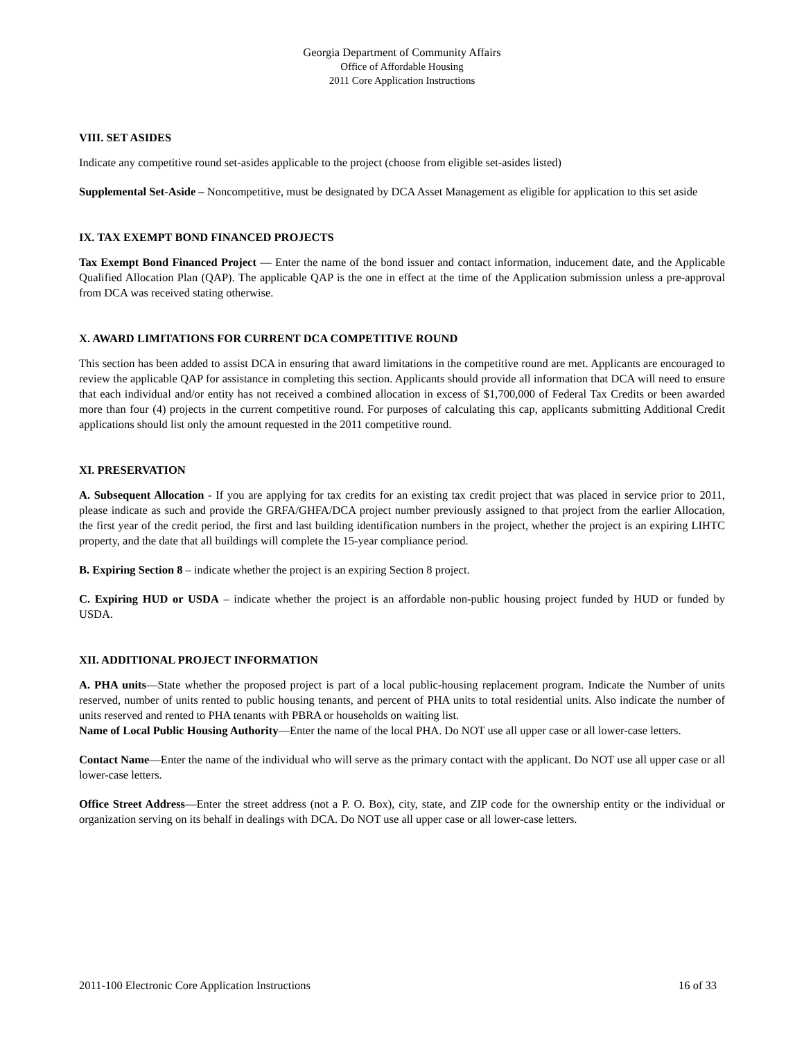Georgia Department of Community Affairs
Office of Affordable Housing
2011 Core Application Instructions
VIII. SET ASIDES
Indicate any competitive round set-asides applicable to the project (choose from eligible set-asides listed)
Supplemental Set-Aside – Noncompetitive, must be designated by DCA Asset Management as eligible for application to this set aside
IX. TAX EXEMPT BOND FINANCED PROJECTS
Tax Exempt Bond Financed Project — Enter the name of the bond issuer and contact information, inducement date, and the Applicable Qualified Allocation Plan (QAP). The applicable QAP is the one in effect at the time of the Application submission unless a pre-approval from DCA was received stating otherwise.
X. AWARD LIMITATIONS FOR CURRENT DCA COMPETITIVE ROUND
This section has been added to assist DCA in ensuring that award limitations in the competitive round are met. Applicants are encouraged to review the applicable QAP for assistance in completing this section. Applicants should provide all information that DCA will need to ensure that each individual and/or entity has not received a combined allocation in excess of $1,700,000 of Federal Tax Credits or been awarded more than four (4) projects in the current competitive round. For purposes of calculating this cap, applicants submitting Additional Credit applications should list only the amount requested in the 2011 competitive round.
XI. PRESERVATION
A. Subsequent Allocation - If you are applying for tax credits for an existing tax credit project that was placed in service prior to 2011, please indicate as such and provide the GRFA/GHFA/DCA project number previously assigned to that project from the earlier Allocation, the first year of the credit period, the first and last building identification numbers in the project, whether the project is an expiring LIHTC property, and the date that all buildings will complete the 15-year compliance period.
B. Expiring Section 8 – indicate whether the project is an expiring Section 8 project.
C. Expiring HUD or USDA – indicate whether the project is an affordable non-public housing project funded by HUD or funded by USDA.
XII. ADDITIONAL PROJECT INFORMATION
A. PHA units—State whether the proposed project is part of a local public-housing replacement program. Indicate the Number of units reserved, number of units rented to public housing tenants, and percent of PHA units to total residential units. Also indicate the number of units reserved and rented to PHA tenants with PBRA or households on waiting list.
Name of Local Public Housing Authority—Enter the name of the local PHA. Do NOT use all upper case or all lower-case letters.
Contact Name—Enter the name of the individual who will serve as the primary contact with the applicant. Do NOT use all upper case or all lower-case letters.
Office Street Address—Enter the street address (not a P. O. Box), city, state, and ZIP code for the ownership entity or the individual or organization serving on its behalf in dealings with DCA. Do NOT use all upper case or all lower-case letters.
2011-100 Electronic Core Application Instructions 16 of 33